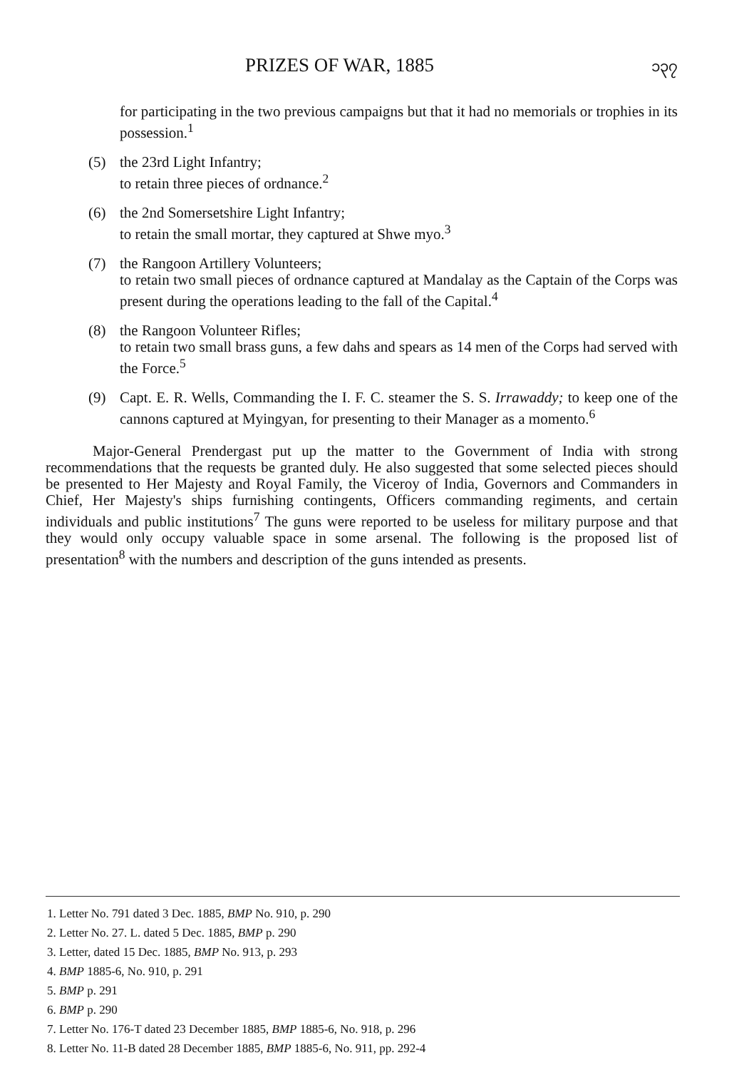PRIZES OF WAR, 1885 ၁၃၇
for participating in the two previous campaigns but that it had no memorials or trophies in its possession.<sup>1</sup>
(5) the 23rd Light Infantry;
to retain three pieces of ordnance.<sup>2</sup>
(6) the 2nd Somersetshire Light Infantry;
to retain the small mortar, they captured at Shwe myo.<sup>3</sup>
(7) the Rangoon Artillery Volunteers;
to retain two small pieces of ordnance captured at Mandalay as the Captain of the Corps was present during the operations leading to the fall of the Capital.<sup>4</sup>
(8) the Rangoon Volunteer Rifles;
to retain two small brass guns, a few dahs and spears as 14 men of the Corps had served with the Force.<sup>5</sup>
(9) Capt. E. R. Wells, Commanding the I. F. C. steamer the S. S. Irrawaddy; to keep one of the cannons captured at Myingyan, for presenting to their Manager as a momento.<sup>6</sup>
Major-General Prendergast put up the matter to the Government of India with strong recommendations that the requests be granted duly. He also suggested that some selected pieces should be presented to Her Majesty and Royal Family, the Viceroy of India, Governors and Commanders in Chief, Her Majesty's ships furnishing contingents, Officers commanding regiments, and certain individuals and public institutions<sup>7</sup> The guns were reported to be useless for military purpose and that they would only occupy valuable space in some arsenal. The following is the proposed list of presentation<sup>8</sup> with the numbers and description of the guns intended as presents.
1. Letter No. 791 dated 3 Dec. 1885, BMP No. 910, p. 290
2. Letter No. 27. L. dated 5 Dec. 1885, BMP p. 290
3. Letter, dated 15 Dec. 1885, BMP No. 913, p. 293
4. BMP 1885-6, No. 910, p. 291
5. BMP p. 291
6. BMP p. 290
7. Letter No. 176-T dated 23 December 1885, BMP 1885-6, No. 918, p. 296
8. Letter No. 11-B dated 28 December 1885, BMP 1885-6, No. 911, pp. 292-4